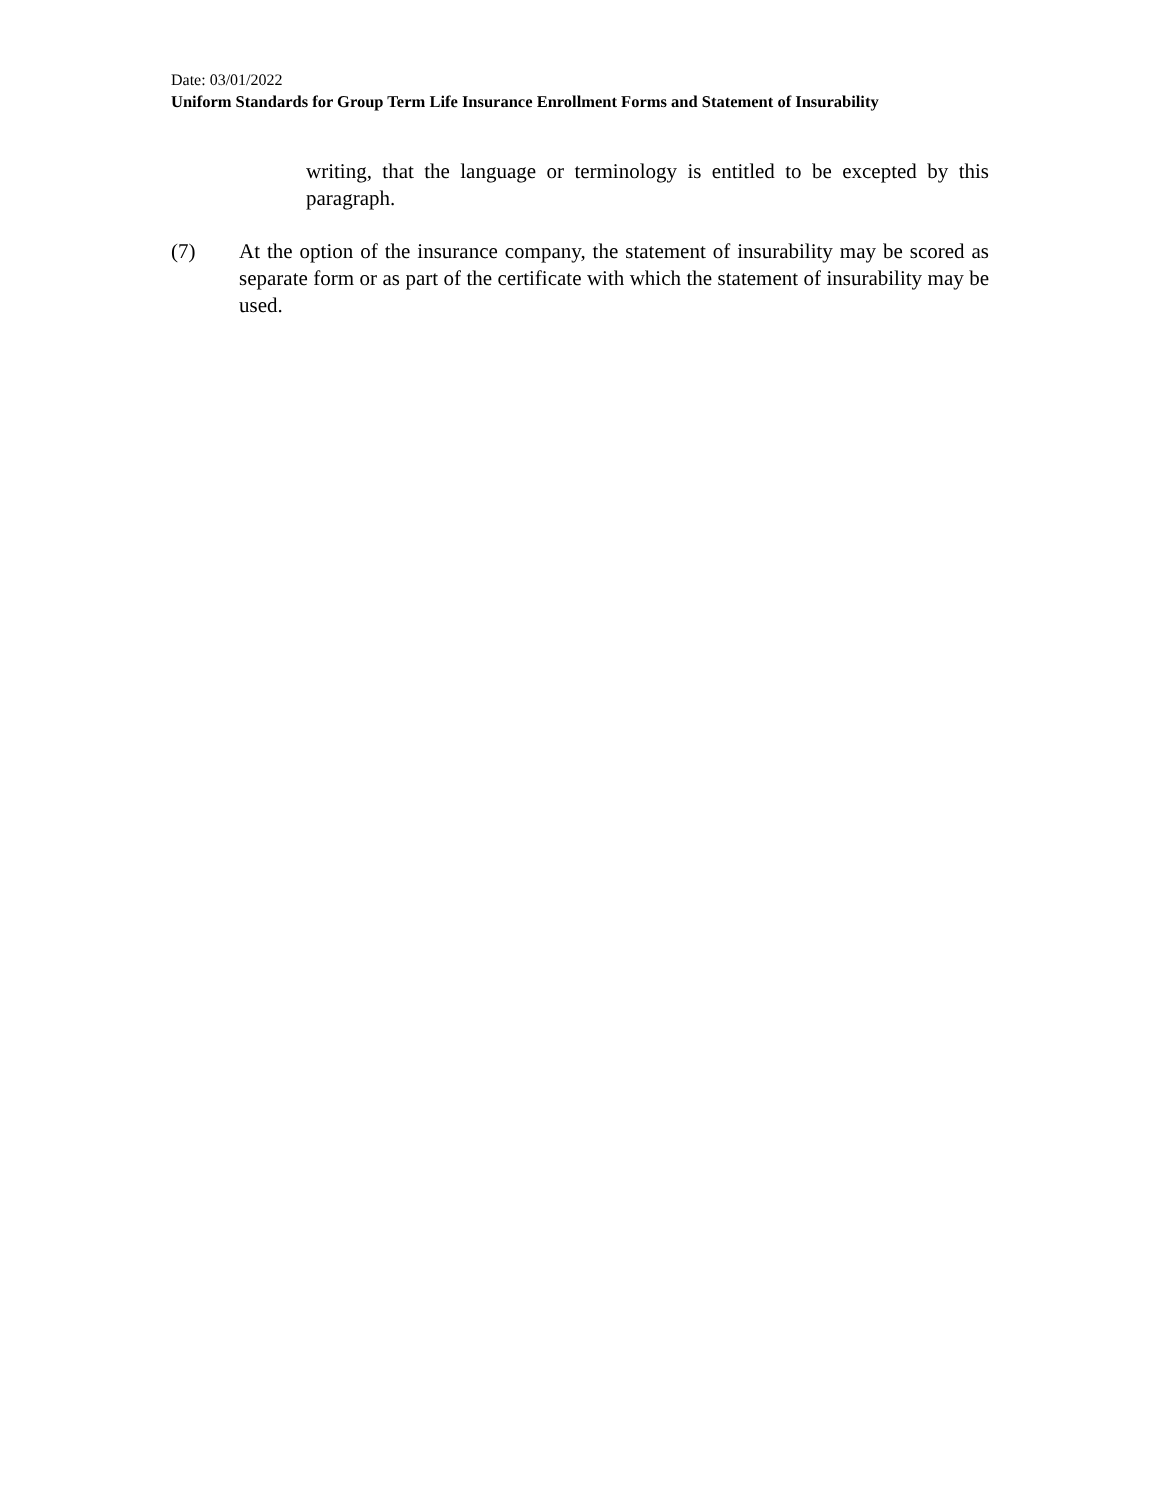Date: 03/01/2022
Uniform Standards for Group Term Life Insurance Enrollment Forms and Statement of Insurability
writing, that the language or terminology is entitled to be excepted by this paragraph.
(7) At the option of the insurance company, the statement of insurability may be scored as separate form or as part of the certificate with which the statement of insurability may be used.